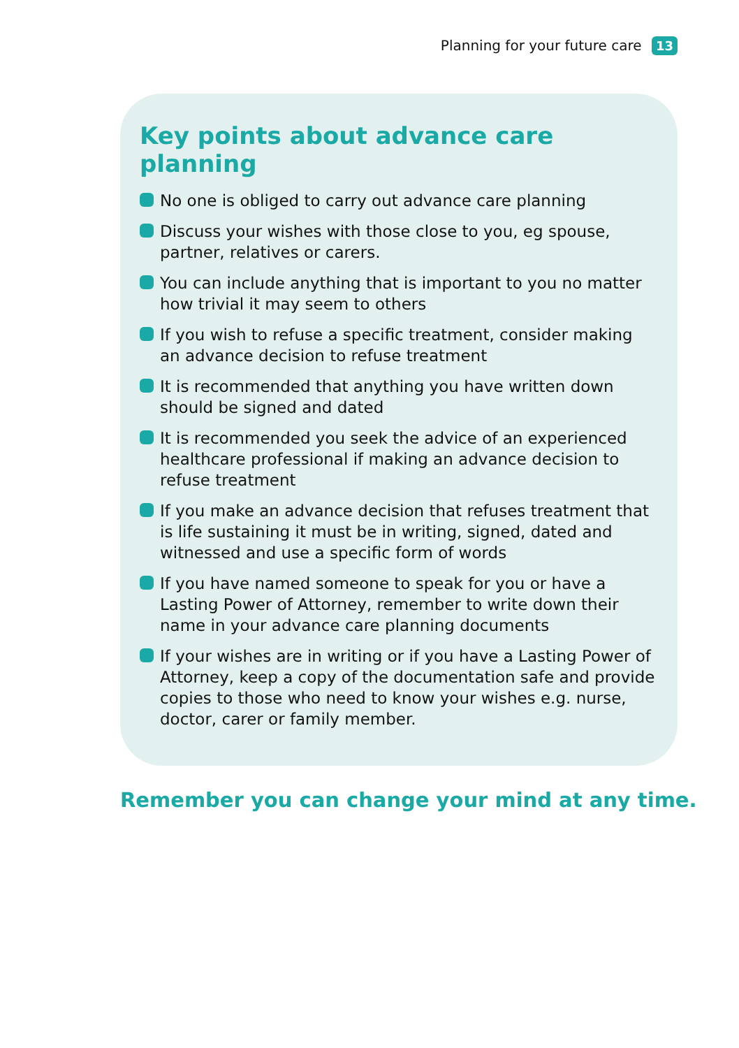Planning for your future care 13
Key points about advance care planning
No one is obliged to carry out advance care planning
Discuss your wishes with those close to you, eg spouse, partner, relatives or carers.
You can include anything that is important to you no matter how trivial it may seem to others
If you wish to refuse a specific treatment, consider making an advance decision to refuse treatment
It is recommended that anything you have written down should be signed and dated
It is recommended you seek the advice of an experienced healthcare professional if making an advance decision to refuse treatment
If you make an advance decision that refuses treatment that is life sustaining it must be in writing, signed, dated and witnessed and use a specific form of words
If you have named someone to speak for you or have a Lasting Power of Attorney, remember to write down their name in your advance care planning documents
If your wishes are in writing or if you have a Lasting Power of Attorney, keep a copy of the documentation safe and provide copies to those who need to know your wishes e.g. nurse, doctor, carer or family member.
Remember you can change your mind at any time.